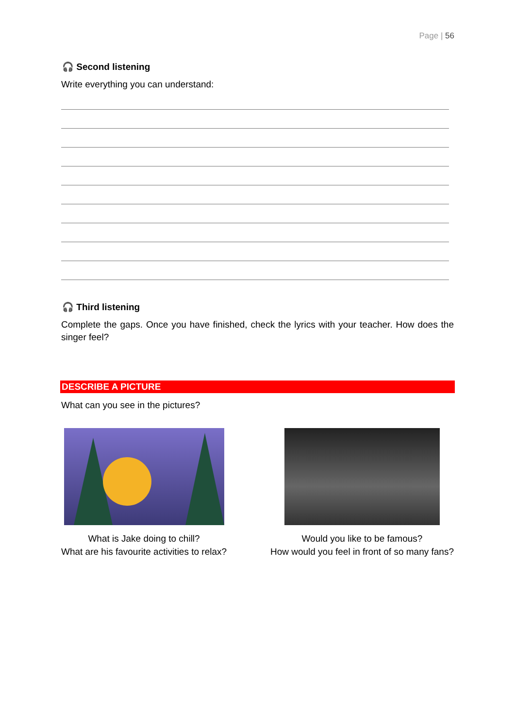Page | 56
🎧 Second listening
Write everything you can understand:
🎧 Third listening
Complete the gaps. Once you have finished, check the lyrics with your teacher. How does the singer feel?
DESCRIBE A PICTURE
What can you see in the pictures?
What is Jake doing to chill?
What are his favourite activities to relax?
Would you like to be famous?
How would you feel in front of so many fans?